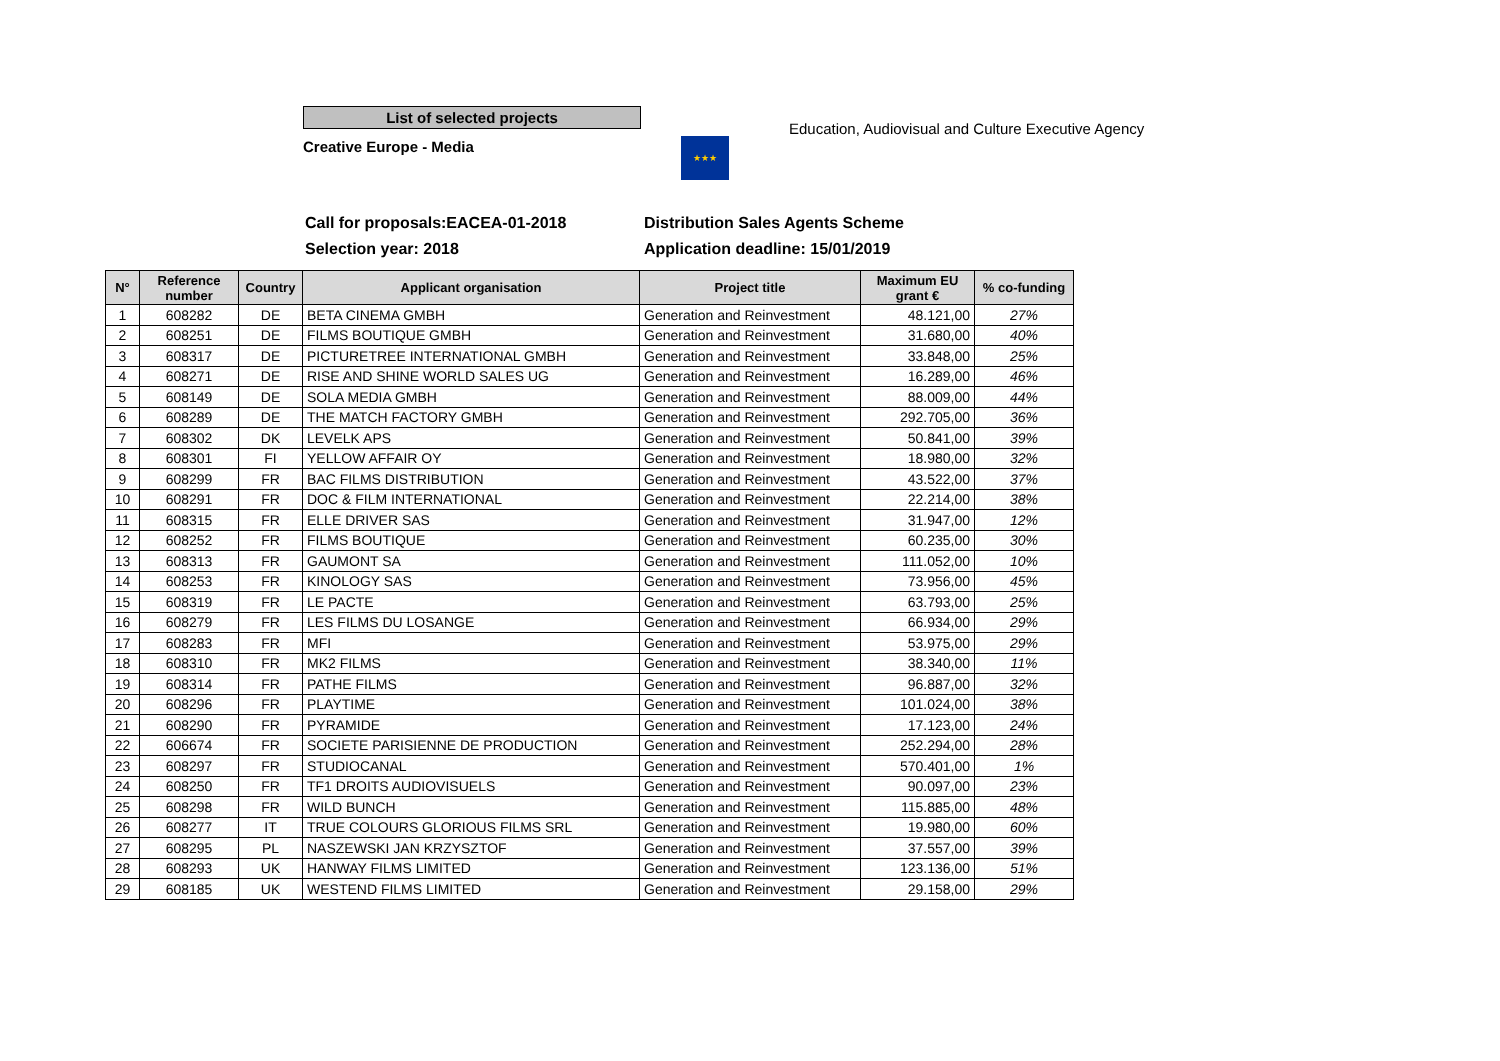List of selected projects
Creative Europe - Media
★★★
Education, Audiovisual and Culture Executive Agency
Call for proposals:EACEA-01-2018
Selection year: 2018
Distribution Sales Agents Scheme
Application deadline: 15/01/2019
| N° | Reference number | Country | Applicant organisation | Project title | Maximum EU grant € | % co-funding |
| --- | --- | --- | --- | --- | --- | --- |
| 1 | 608282 | DE | BETA CINEMA GMBH | Generation and Reinvestment | 48.121,00 | 27% |
| 2 | 608251 | DE | FILMS BOUTIQUE GMBH | Generation and Reinvestment | 31.680,00 | 40% |
| 3 | 608317 | DE | PICTURETREE INTERNATIONAL GMBH | Generation and Reinvestment | 33.848,00 | 25% |
| 4 | 608271 | DE | RISE AND SHINE WORLD SALES UG | Generation and Reinvestment | 16.289,00 | 46% |
| 5 | 608149 | DE | SOLA MEDIA GMBH | Generation and Reinvestment | 88.009,00 | 44% |
| 6 | 608289 | DE | THE MATCH FACTORY GMBH | Generation and Reinvestment | 292.705,00 | 36% |
| 7 | 608302 | DK | LEVELK APS | Generation and Reinvestment | 50.841,00 | 39% |
| 8 | 608301 | FI | YELLOW AFFAIR OY | Generation and Reinvestment | 18.980,00 | 32% |
| 9 | 608299 | FR | BAC FILMS DISTRIBUTION | Generation and Reinvestment | 43.522,00 | 37% |
| 10 | 608291 | FR | DOC & FILM INTERNATIONAL | Generation and Reinvestment | 22.214,00 | 38% |
| 11 | 608315 | FR | ELLE DRIVER SAS | Generation and Reinvestment | 31.947,00 | 12% |
| 12 | 608252 | FR | FILMS BOUTIQUE | Generation and Reinvestment | 60.235,00 | 30% |
| 13 | 608313 | FR | GAUMONT SA | Generation and Reinvestment | 111.052,00 | 10% |
| 14 | 608253 | FR | KINOLOGY SAS | Generation and Reinvestment | 73.956,00 | 45% |
| 15 | 608319 | FR | LE PACTE | Generation and Reinvestment | 63.793,00 | 25% |
| 16 | 608279 | FR | LES FILMS DU LOSANGE | Generation and Reinvestment | 66.934,00 | 29% |
| 17 | 608283 | FR | MFI | Generation and Reinvestment | 53.975,00 | 29% |
| 18 | 608310 | FR | MK2 FILMS | Generation and Reinvestment | 38.340,00 | 11% |
| 19 | 608314 | FR | PATHE FILMS | Generation and Reinvestment | 96.887,00 | 32% |
| 20 | 608296 | FR | PLAYTIME | Generation and Reinvestment | 101.024,00 | 38% |
| 21 | 608290 | FR | PYRAMIDE | Generation and Reinvestment | 17.123,00 | 24% |
| 22 | 606674 | FR | SOCIETE PARISIENNE DE PRODUCTION | Generation and Reinvestment | 252.294,00 | 28% |
| 23 | 608297 | FR | STUDIOCANAL | Generation and Reinvestment | 570.401,00 | 1% |
| 24 | 608250 | FR | TF1 DROITS AUDIOVISUELS | Generation and Reinvestment | 90.097,00 | 23% |
| 25 | 608298 | FR | WILD BUNCH | Generation and Reinvestment | 115.885,00 | 48% |
| 26 | 608277 | IT | TRUE COLOURS GLORIOUS FILMS SRL | Generation and Reinvestment | 19.980,00 | 60% |
| 27 | 608295 | PL | NASZEWSKI JAN KRZYSZTOF | Generation and Reinvestment | 37.557,00 | 39% |
| 28 | 608293 | UK | HANWAY FILMS LIMITED | Generation and Reinvestment | 123.136,00 | 51% |
| 29 | 608185 | UK | WESTEND FILMS LIMITED | Generation and Reinvestment | 29.158,00 | 29% |